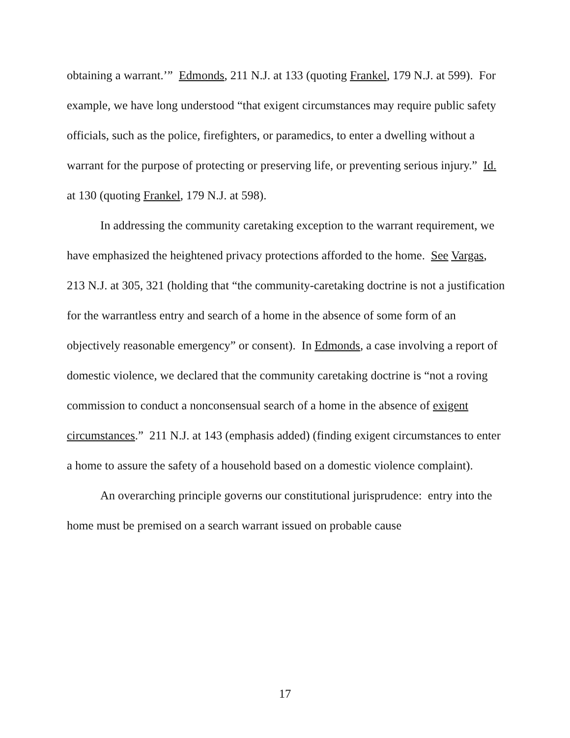obtaining a warrant.’” Edmonds, 211 N.J. at 133 (quoting Frankel, 179 N.J. at 599). For example, we have long understood “that exigent circumstances may require public safety officials, such as the police, firefighters, or paramedics, to enter a dwelling without a warrant for the purpose of protecting or preserving life, or preventing serious injury.” Id. at 130 (quoting Frankel, 179 N.J. at 598).
In addressing the community caretaking exception to the warrant requirement, we have emphasized the heightened privacy protections afforded to the home. See Vargas, 213 N.J. at 305, 321 (holding that “the community-caretaking doctrine is not a justification for the warrantless entry and search of a home in the absence of some form of an objectively reasonable emergency” or consent). In Edmonds, a case involving a report of domestic violence, we declared that the community caretaking doctrine is “not a roving commission to conduct a nonconsensual search of a home in the absence of exigent circumstances.” 211 N.J. at 143 (emphasis added) (finding exigent circumstances to enter a home to assure the safety of a household based on a domestic violence complaint).
An overarching principle governs our constitutional jurisprudence: entry into the home must be premised on a search warrant issued on probable cause
17